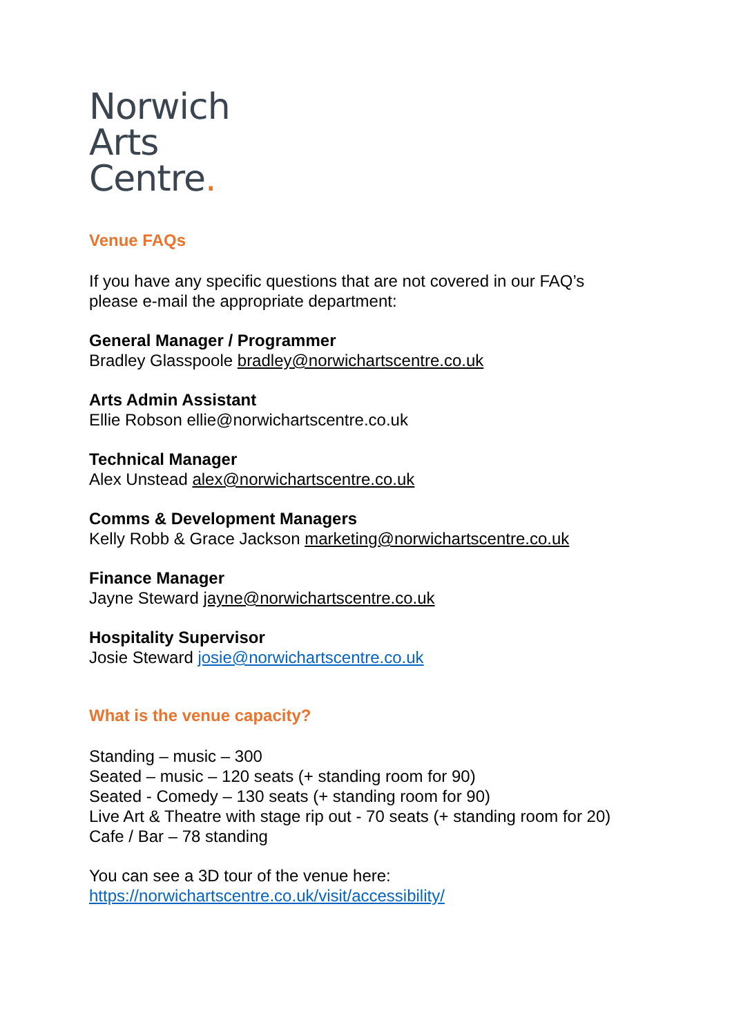Norwich
Arts
Centre.
Venue FAQs
If you have any specific questions that are not covered in our FAQ’s
please e-mail the appropriate department:
General Manager / Programmer
Bradley Glasspoole bradley@norwichartscentre.co.uk
Arts Admin Assistant
Ellie Robson ellie@norwichartscentre.co.uk
Technical Manager
Alex Unstead alex@norwichartscentre.co.uk
Comms & Development Managers
Kelly Robb & Grace Jackson marketing@norwichartscentre.co.uk
Finance Manager
Jayne Steward jayne@norwichartscentre.co.uk
Hospitality Supervisor
Josie Steward josie@norwichartscentre.co.uk
What is the venue capacity?
Standing – music – 300
Seated – music – 120 seats (+ standing room for 90)
Seated - Comedy – 130 seats (+ standing room for 90)
Live Art & Theatre with stage rip out - 70 seats (+ standing room for 20)
Cafe / Bar – 78 standing
You can see a 3D tour of the venue here:
https://norwichartscentre.co.uk/visit/accessibility/